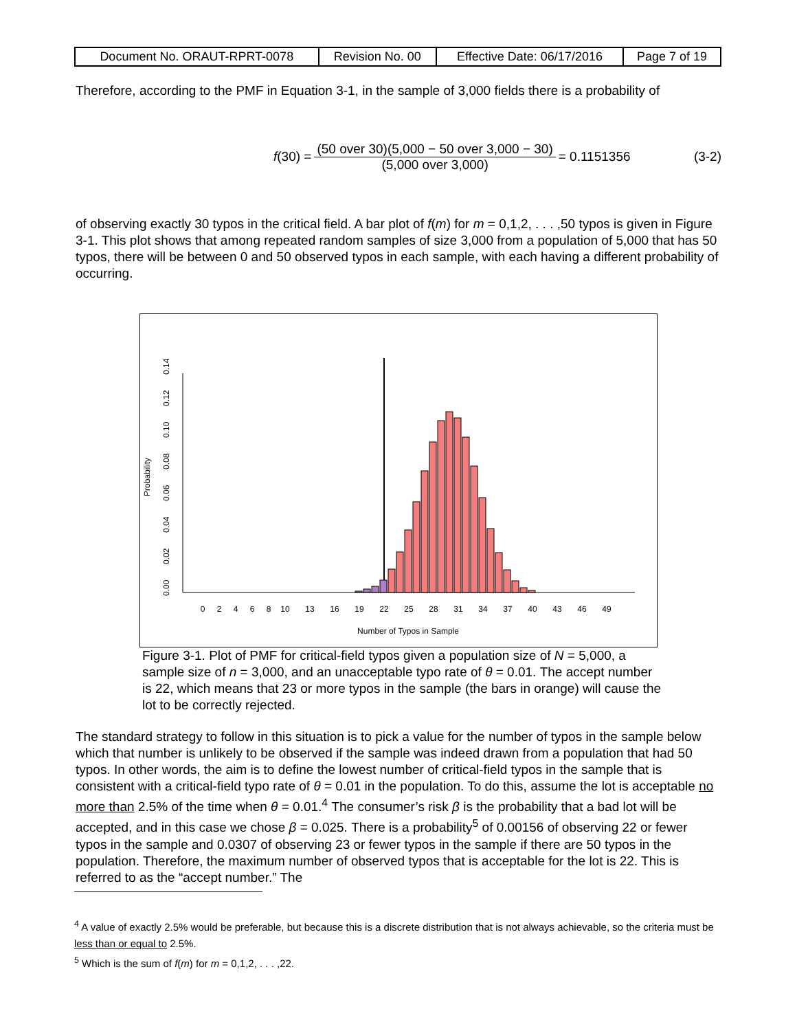| Document No. ORAUT-RPRT-0078 | Revision No. 00 | Effective Date: 06/17/2016 | Page 7 of 19 |
Therefore, according to the PMF in Equation 3-1, in the sample of 3,000 fields there is a probability of
f(30) =
(50 over 30)(5,000 − 50 over 3,000 − 30)
(5,000 over 3,000)
= 0.1151356 (3-2)
of observing exactly 30 typos in the critical field. A bar plot of f(m) for m = 0,1,2, . . . ,50 typos is given in Figure 3-1. This plot shows that among repeated random samples of size 3,000 from a population of 5,000 that has 50 typos, there will be between 0 and 50 observed typos in each sample, with each having a different probability of occurring.
Probability
0.00
0.02
0.04
0.06
0.08
0.10
0.12
0.14
0
2
4
6
8
10
13
16
19
22
25
28
31
34
37
40
43
46
49
Number of Typos in Sample
Figure 3-1. Plot of PMF for critical-field typos given a population size of N = 5,000, a sample size of n = 3,000, and an unacceptable typo rate of θ = 0.01. The accept number is 22, which means that 23 or more typos in the sample (the bars in orange) will cause the lot to be correctly rejected.
The standard strategy to follow in this situation is to pick a value for the number of typos in the sample below which that number is unlikely to be observed if the sample was indeed drawn from a population that had 50 typos. In other words, the aim is to define the lowest number of critical-field typos in the sample that is consistent with a critical-field typo rate of θ = 0.01 in the population. To do this, assume the lot is acceptable no more than 2.5% of the time when θ = 0.01.<sup>4</sup> The consumer’s risk β is the probability that a bad lot will be accepted, and in this case we chose β = 0.025. There is a probability<sup>5</sup> of 0.00156 of observing 22 or fewer typos in the sample and 0.0307 of observing 23 or fewer typos in the sample if there are 50 typos in the population. Therefore, the maximum number of observed typos that is acceptable for the lot is 22. This is referred to as the “accept number.” The
<sup>4</sup> A value of exactly 2.5% would be preferable, but because this is a discrete distribution that is not always achievable, so the criteria must be less than or equal to 2.5%.
<sup>5</sup> Which is the sum of f(m) for m = 0,1,2, . . . ,22.